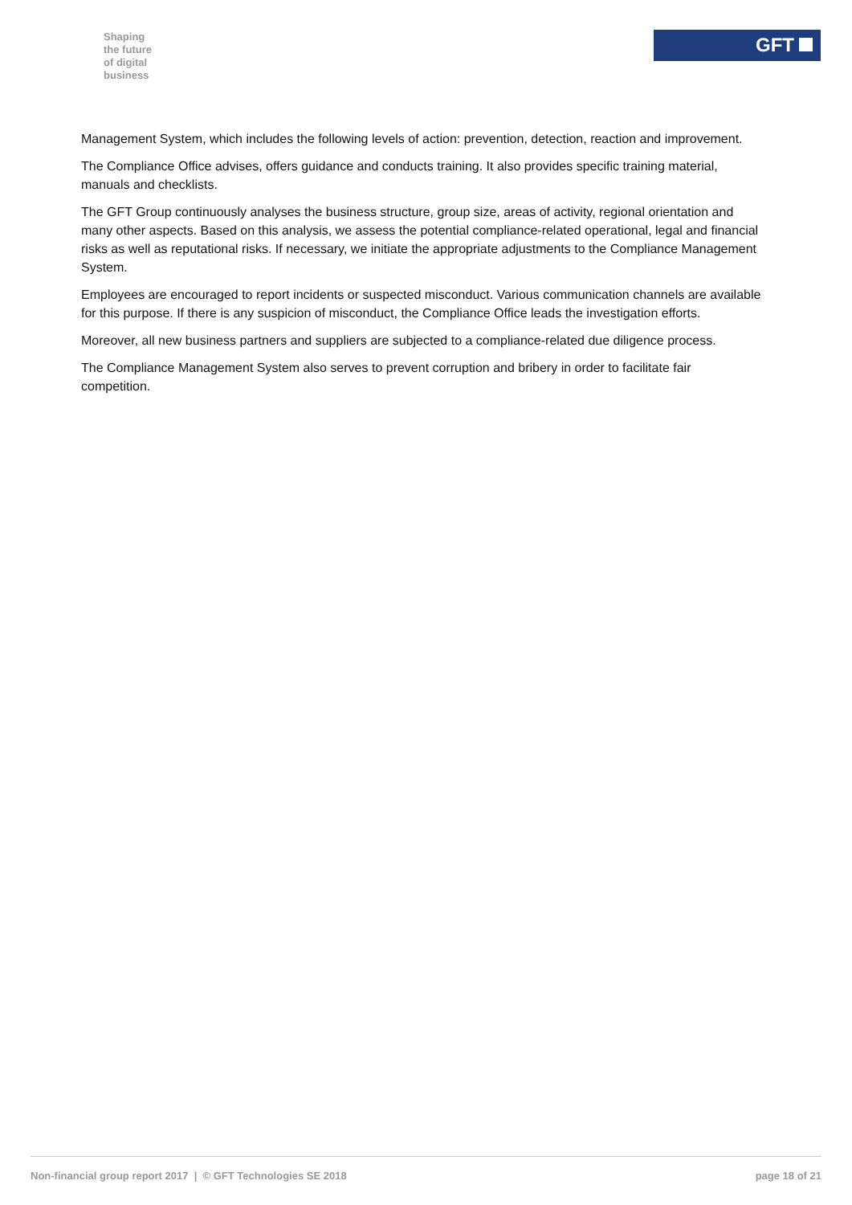Shaping
the future
of digital
business
GFT
Management System, which includes the following levels of action: prevention, detection, reaction and improvement.
The Compliance Office advises, offers guidance and conducts training. It also provides specific training material, manuals and checklists.
The GFT Group continuously analyses the business structure, group size, areas of activity, regional orientation and many other aspects. Based on this analysis, we assess the potential compliance-related operational, legal and financial risks as well as reputational risks. If necessary, we initiate the appropriate adjustments to the Compliance Management System.
Employees are encouraged to report incidents or suspected misconduct. Various communication channels are available for this purpose. If there is any suspicion of misconduct, the Compliance Office leads the investigation efforts.
Moreover, all new business partners and suppliers are subjected to a compliance-related due diligence process.
The Compliance Management System also serves to prevent corruption and bribery in order to facilitate fair competition.
Non-financial group report 2017 | © GFT Technologies SE 2018 page 18 of 21